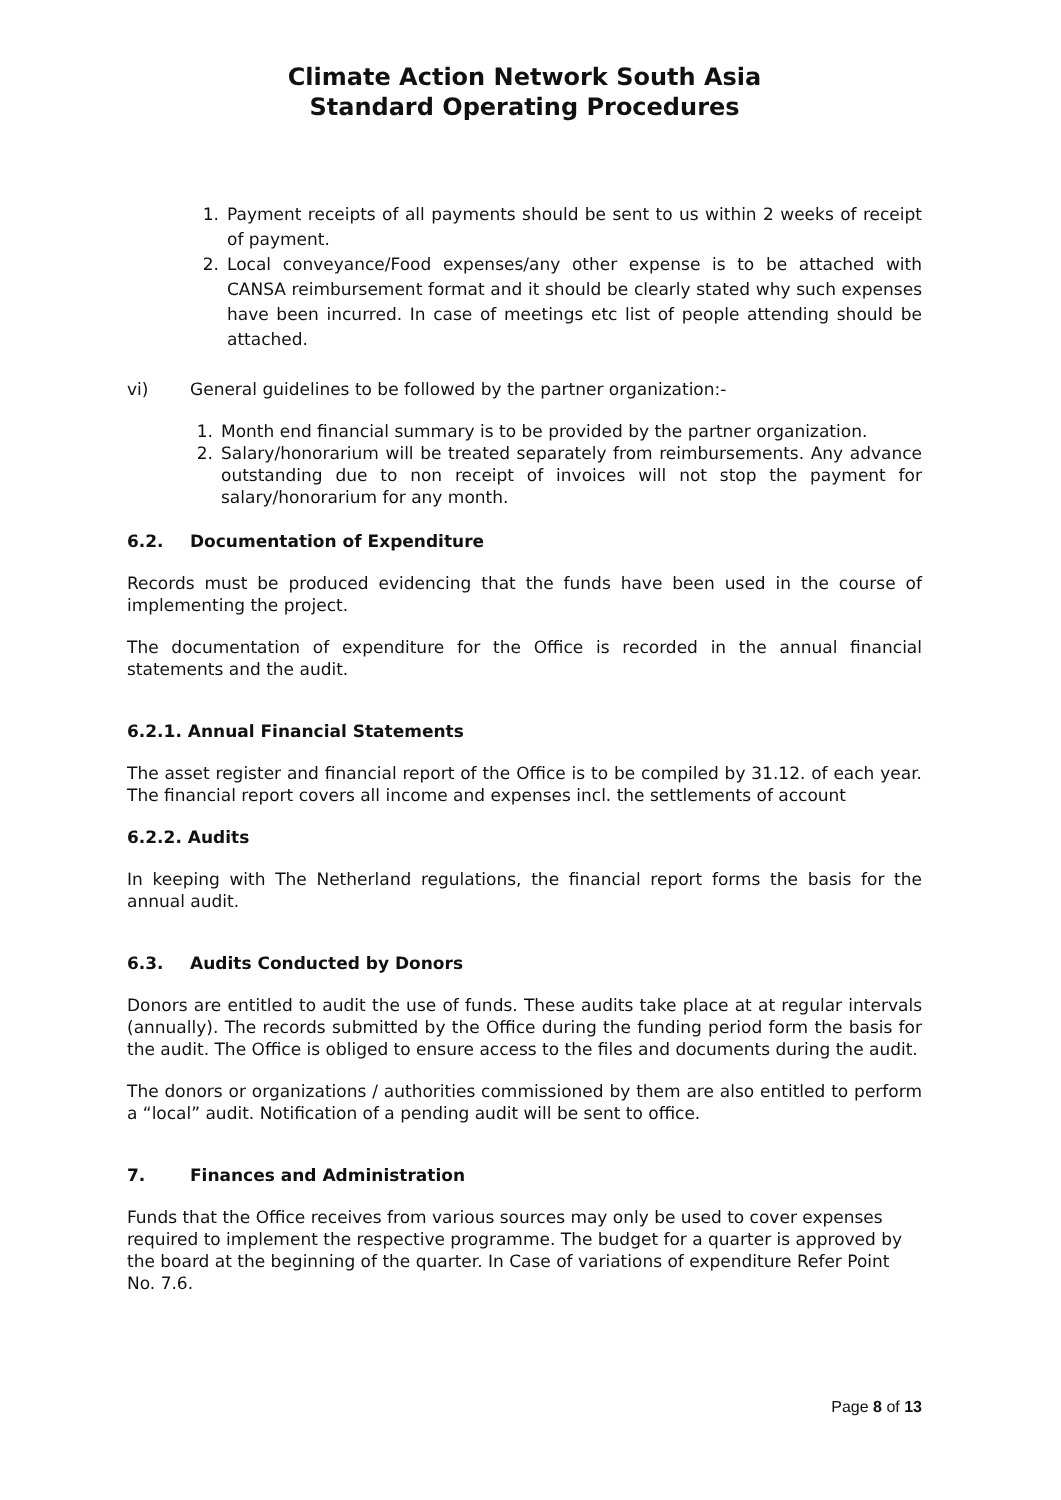Climate Action Network South Asia
Standard Operating Procedures
1. Payment receipts of all payments should be sent to us within 2 weeks of receipt of payment.
2. Local conveyance/Food expenses/any other expense is to be attached with CANSA reimbursement format and it should be clearly stated why such expenses have been incurred. In case of meetings etc list of people attending should be attached.
vi) General guidelines to be followed by the partner organization:-
1. Month end financial summary is to be provided by the partner organization.
2. Salary/honorarium will be treated separately from reimbursements. Any advance outstanding due to non receipt of invoices will not stop the payment for salary/honorarium for any month.
6.2. Documentation of Expenditure
Records must be produced evidencing that the funds have been used in the course of implementing the project.
The documentation of expenditure for the Office is recorded in the annual financial statements and the audit.
6.2.1. Annual Financial Statements
The asset register and financial report of the Office is to be compiled by 31.12. of each year. The financial report covers all income and expenses incl. the settlements of account
6.2.2. Audits
In keeping with The Netherland regulations, the financial report forms the basis for the annual audit.
6.3. Audits Conducted by Donors
Donors are entitled to audit the use of funds. These audits take place at at regular intervals (annually). The records submitted by the Office during the funding period form the basis for the audit. The Office is obliged to ensure access to the files and documents during the audit.
The donors or organizations / authorities commissioned by them are also entitled to perform a “local” audit. Notification of a pending audit will be sent to office.
7. Finances and Administration
Funds that the Office receives from various sources may only be used to cover expenses required to implement the respective programme. The budget for a quarter is approved by the board at the beginning of the quarter. In Case of variations of expenditure Refer Point No. 7.6.
Page 8 of 13